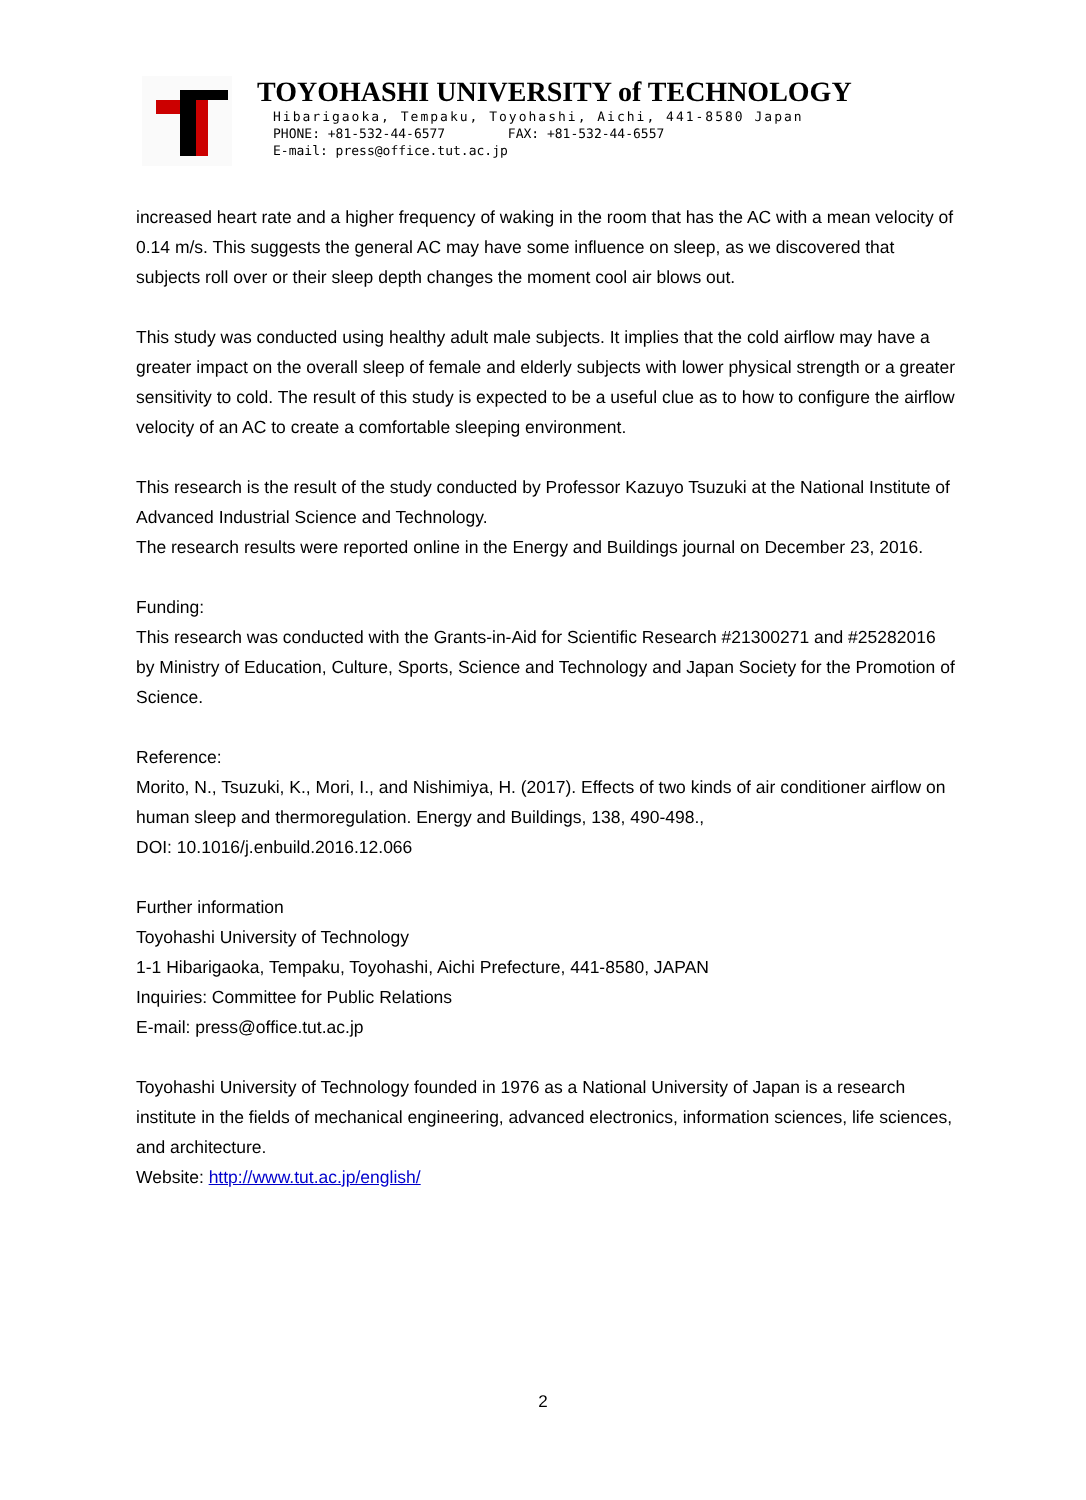TOYOHASHI UNIVERSITY of TECHNOLOGY
Hibarigaoka, Tempaku, Toyohashi, Aichi, 441-8580 Japan
PHONE: +81-532-44-6577 FAX: +81-532-44-6557
E-mail: press@office.tut.ac.jp
increased heart rate and a higher frequency of waking in the room that has the AC with a mean velocity of 0.14 m/s. This suggests the general AC may have some influence on sleep, as we discovered that subjects roll over or their sleep depth changes the moment cool air blows out.
This study was conducted using healthy adult male subjects. It implies that the cold airflow may have a greater impact on the overall sleep of female and elderly subjects with lower physical strength or a greater sensitivity to cold. The result of this study is expected to be a useful clue as to how to configure the airflow velocity of an AC to create a comfortable sleeping environment.
This research is the result of the study conducted by Professor Kazuyo Tsuzuki at the National Institute of Advanced Industrial Science and Technology.
The research results were reported online in the Energy and Buildings journal on December 23, 2016.
Funding:
This research was conducted with the Grants-in-Aid for Scientific Research #21300271 and #25282016 by Ministry of Education, Culture, Sports, Science and Technology and Japan Society for the Promotion of Science.
Reference:
Morito, N., Tsuzuki, K., Mori, I., and Nishimiya, H. (2017). Effects of two kinds of air conditioner airflow on human sleep and thermoregulation. Energy and Buildings, 138, 490-498.,
DOI: 10.1016/j.enbuild.2016.12.066
Further information
Toyohashi University of Technology
1-1 Hibarigaoka, Tempaku, Toyohashi, Aichi Prefecture, 441-8580, JAPAN
Inquiries: Committee for Public Relations
E-mail: press@office.tut.ac.jp
Toyohashi University of Technology founded in 1976 as a National University of Japan is a research institute in the fields of mechanical engineering, advanced electronics, information sciences, life sciences, and architecture.
Website: http://www.tut.ac.jp/english/
2